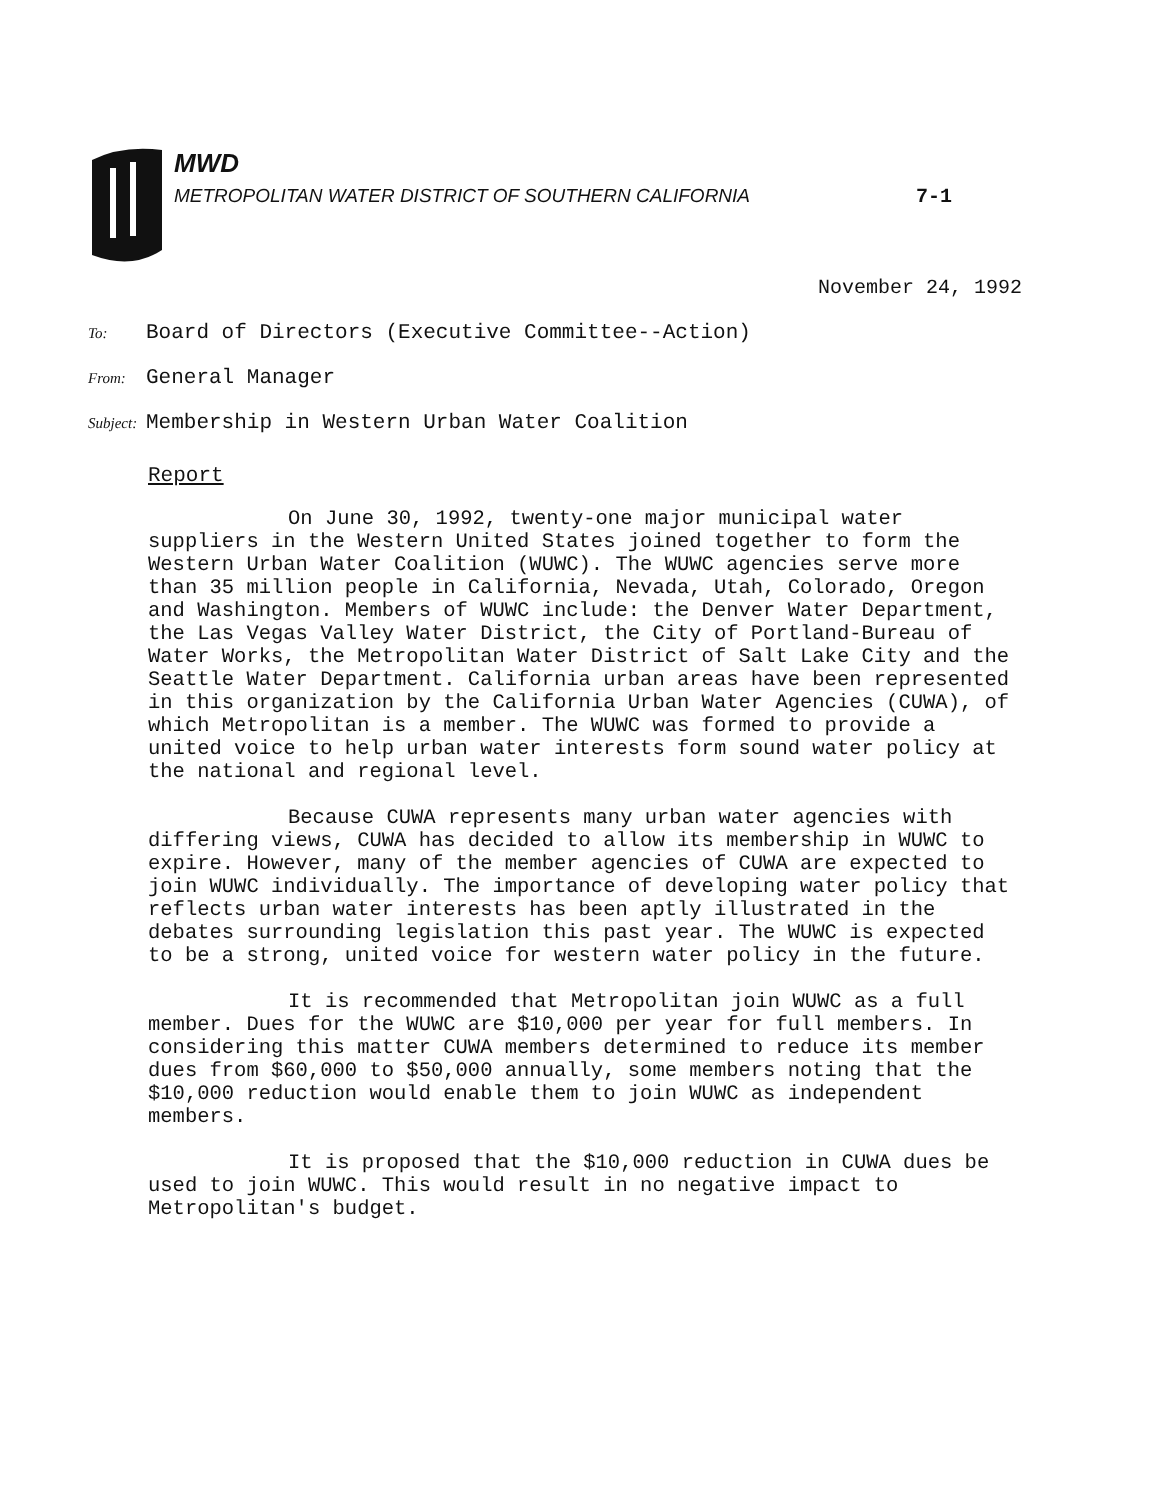MWD
METROPOLITAN WATER DISTRICT OF SOUTHERN CALIFORNIA
7-1
November 24, 1992
To: Board of Directors (Executive Committee--Action)
From: General Manager
Subject: Membership in Western Urban Water Coalition
Report
On June 30, 1992, twenty-one major municipal water suppliers in the Western United States joined together to form the Western Urban Water Coalition (WUWC). The WUWC agencies serve more than 35 million people in California, Nevada, Utah, Colorado, Oregon and Washington. Members of WUWC include: the Denver Water Department, the Las Vegas Valley Water District, the City of Portland-Bureau of Water Works, the Metropolitan Water District of Salt Lake City and the Seattle Water Department. California urban areas have been represented in this organization by the California Urban Water Agencies (CUWA), of which Metropolitan is a member. The WUWC was formed to provide a united voice to help urban water interests form sound water policy at the national and regional level.
Because CUWA represents many urban water agencies with differing views, CUWA has decided to allow its membership in WUWC to expire. However, many of the member agencies of CUWA are expected to join WUWC individually. The importance of developing water policy that reflects urban water interests has been aptly illustrated in the debates surrounding legislation this past year. The WUWC is expected to be a strong, united voice for western water policy in the future.
It is recommended that Metropolitan join WUWC as a full member. Dues for the WUWC are $10,000 per year for full members. In considering this matter CUWA members determined to reduce its member dues from $60,000 to $50,000 annually, some members noting that the $10,000 reduction would enable them to join WUWC as independent members.
It is proposed that the $10,000 reduction in CUWA dues be used to join WUWC. This would result in no negative impact to Metropolitan's budget.